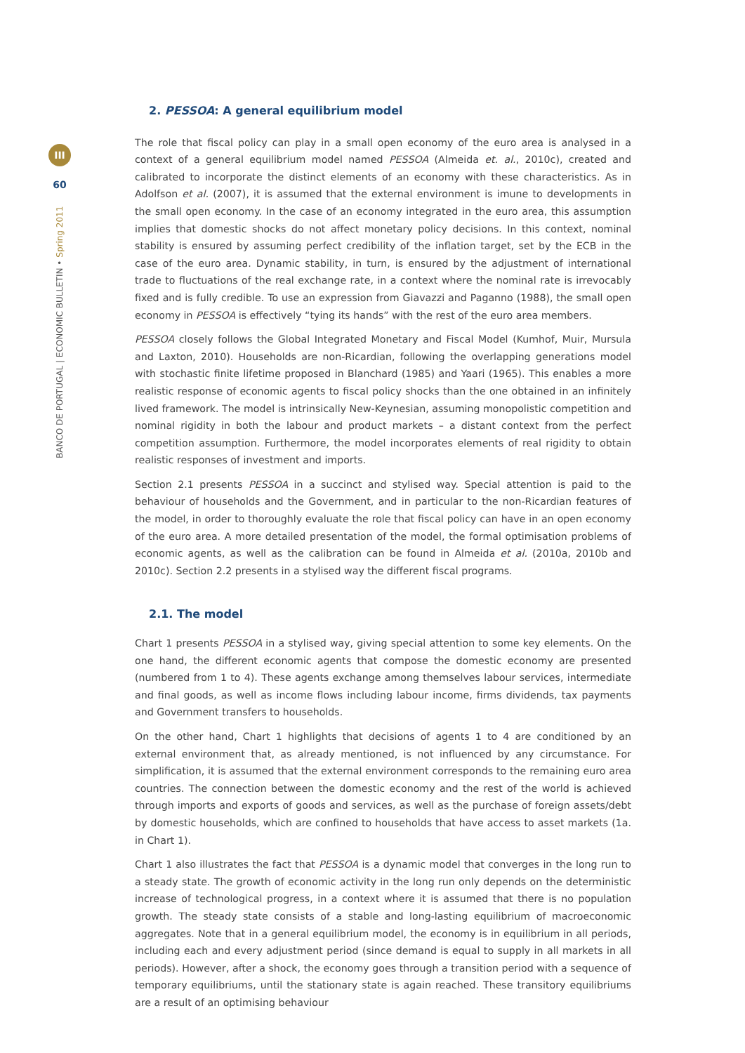III
60
BANCO DE PORTUGAL | ECONOMIC BULLETIN • Spring 2011
2. PESSOA: A general equilibrium model
The role that fiscal policy can play in a small open economy of the euro area is analysed in a context of a general equilibrium model named PESSOA (Almeida et. al., 2010c), created and calibrated to incorporate the distinct elements of an economy with these characteristics. As in Adolfson et al. (2007), it is assumed that the external environment is imune to developments in the small open economy. In the case of an economy integrated in the euro area, this assumption implies that domestic shocks do not affect monetary policy decisions. In this context, nominal stability is ensured by assuming perfect credibility of the inflation target, set by the ECB in the case of the euro area. Dynamic stability, in turn, is ensured by the adjustment of international trade to fluctuations of the real exchange rate, in a context where the nominal rate is irrevocably fixed and is fully credible. To use an expression from Giavazzi and Paganno (1988), the small open economy in PESSOA is effectively “tying its hands” with the rest of the euro area members.
PESSOA closely follows the Global Integrated Monetary and Fiscal Model (Kumhof, Muir, Mursula and Laxton, 2010). Households are non-Ricardian, following the overlapping generations model with stochastic finite lifetime proposed in Blanchard (1985) and Yaari (1965). This enables a more realistic response of economic agents to fiscal policy shocks than the one obtained in an infinitely lived framework. The model is intrinsically New-Keynesian, assuming monopolistic competition and nominal rigidity in both the labour and product markets – a distant context from the perfect competition assumption. Furthermore, the model incorporates elements of real rigidity to obtain realistic responses of investment and imports.
Section 2.1 presents PESSOA in a succinct and stylised way. Special attention is paid to the behaviour of households and the Government, and in particular to the non-Ricardian features of the model, in order to thoroughly evaluate the role that fiscal policy can have in an open economy of the euro area. A more detailed presentation of the model, the formal optimisation problems of economic agents, as well as the calibration can be found in Almeida et al. (2010a, 2010b and 2010c). Section 2.2 presents in a stylised way the different fiscal programs.
2.1. The model
Chart 1 presents PESSOA in a stylised way, giving special attention to some key elements. On the one hand, the different economic agents that compose the domestic economy are presented (numbered from 1 to 4). These agents exchange among themselves labour services, intermediate and final goods, as well as income flows including labour income, firms dividends, tax payments and Government transfers to households.
On the other hand, Chart 1 highlights that decisions of agents 1 to 4 are conditioned by an external environment that, as already mentioned, is not influenced by any circumstance. For simplification, it is assumed that the external environment corresponds to the remaining euro area countries. The connection between the domestic economy and the rest of the world is achieved through imports and exports of goods and services, as well as the purchase of foreign assets/debt by domestic households, which are confined to households that have access to asset markets (1a. in Chart 1).
Chart 1 also illustrates the fact that PESSOA is a dynamic model that converges in the long run to a steady state. The growth of economic activity in the long run only depends on the deterministic increase of technological progress, in a context where it is assumed that there is no population growth. The steady state consists of a stable and long-lasting equilibrium of macroeconomic aggregates. Note that in a general equilibrium model, the economy is in equilibrium in all periods, including each and every adjustment period (since demand is equal to supply in all markets in all periods). However, after a shock, the economy goes through a transition period with a sequence of temporary equilibriums, until the stationary state is again reached. These transitory equilibriums are a result of an optimising behaviour